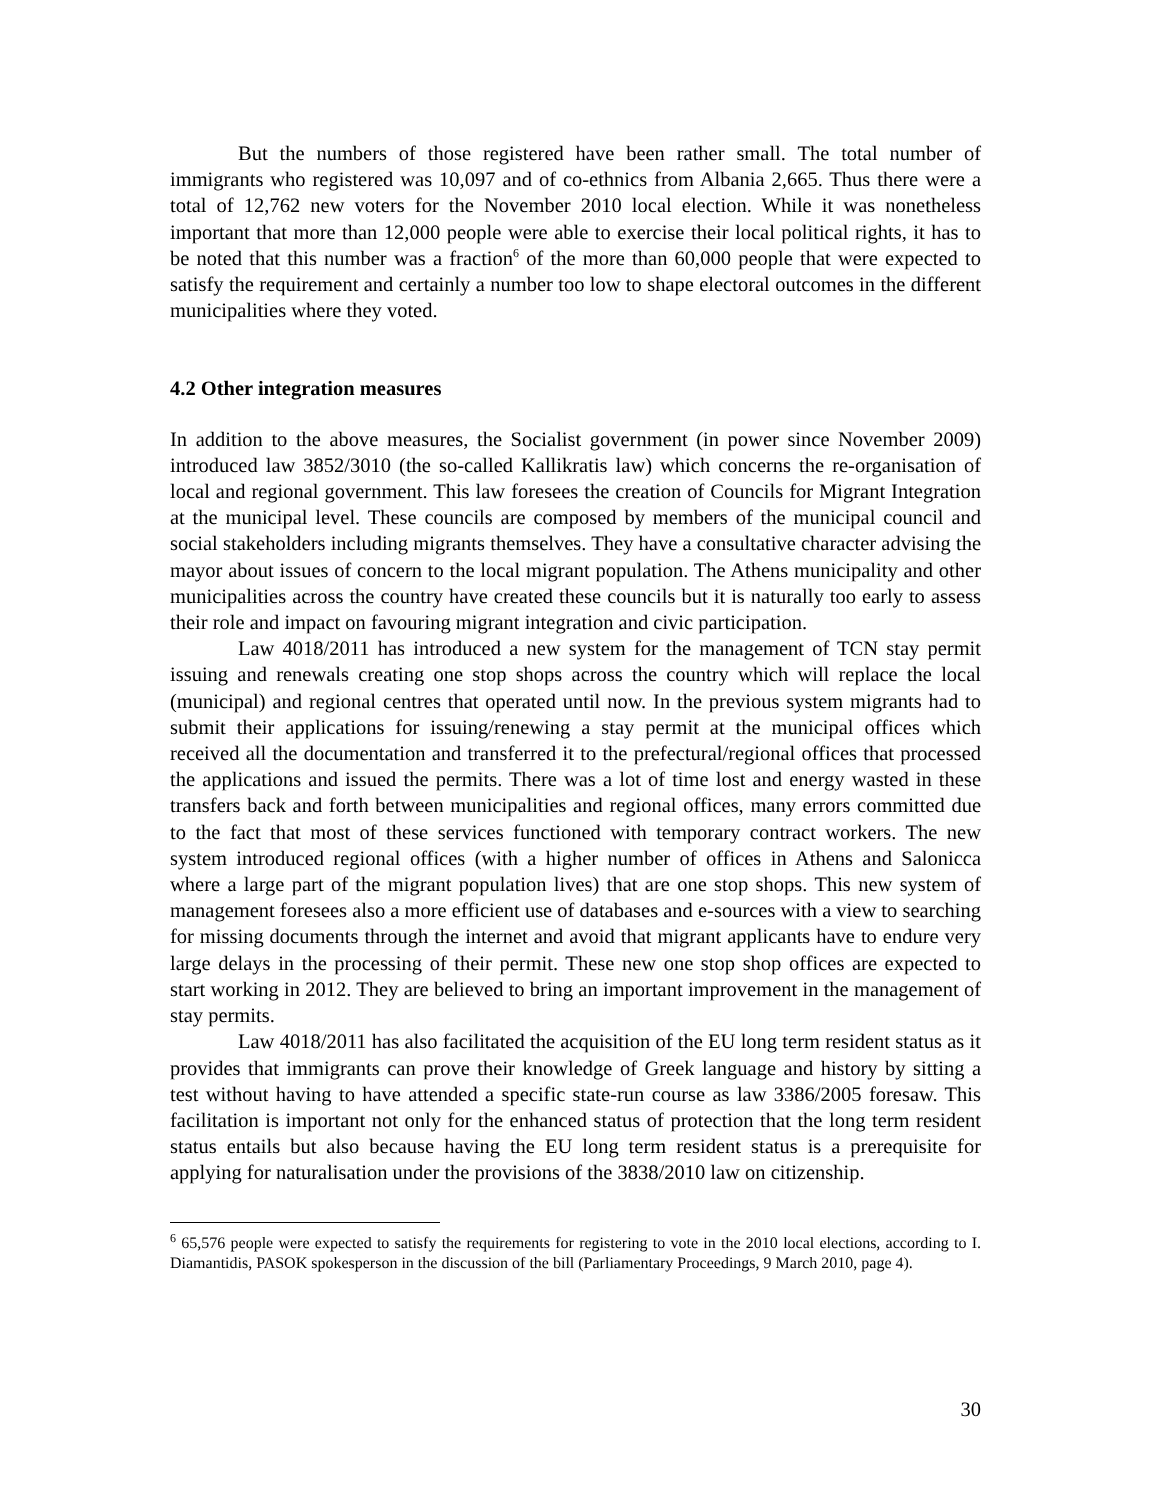But the numbers of those registered have been rather small. The total number of immigrants who registered was 10,097 and of co-ethnics from Albania 2,665. Thus there were a total of 12,762 new voters for the November 2010 local election. While it was nonetheless important that more than 12,000 people were able to exercise their local political rights, it has to be noted that this number was a fraction<sup>6</sup> of the more than 60,000 people that were expected to satisfy the requirement and certainly a number too low to shape electoral outcomes in the different municipalities where they voted.
4.2 Other integration measures
In addition to the above measures, the Socialist government (in power since November 2009) introduced law 3852/3010 (the so-called Kallikratis law) which concerns the re-organisation of local and regional government. This law foresees the creation of Councils for Migrant Integration at the municipal level. These councils are composed by members of the municipal council and social stakeholders including migrants themselves. They have a consultative character advising the mayor about issues of concern to the local migrant population. The Athens municipality and other municipalities across the country have created these councils but it is naturally too early to assess their role and impact on favouring migrant integration and civic participation.
Law 4018/2011 has introduced a new system for the management of TCN stay permit issuing and renewals creating one stop shops across the country which will replace the local (municipal) and regional centres that operated until now. In the previous system migrants had to submit their applications for issuing/renewing a stay permit at the municipal offices which received all the documentation and transferred it to the prefectural/regional offices that processed the applications and issued the permits. There was a lot of time lost and energy wasted in these transfers back and forth between municipalities and regional offices, many errors committed due to the fact that most of these services functioned with temporary contract workers. The new system introduced regional offices (with a higher number of offices in Athens and Salonicca where a large part of the migrant population lives) that are one stop shops. This new system of management foresees also a more efficient use of databases and e-sources with a view to searching for missing documents through the internet and avoid that migrant applicants have to endure very large delays in the processing of their permit. These new one stop shop offices are expected to start working in 2012. They are believed to bring an important improvement in the management of stay permits.
Law 4018/2011 has also facilitated the acquisition of the EU long term resident status as it provides that immigrants can prove their knowledge of Greek language and history by sitting a test without having to have attended a specific state-run course as law 3386/2005 foresaw. This facilitation is important not only for the enhanced status of protection that the long term resident status entails but also because having the EU long term resident status is a prerequisite for applying for naturalisation under the provisions of the 3838/2010 law on citizenship.
<sup>6</sup> 65,576 people were expected to satisfy the requirements for registering to vote in the 2010 local elections, according to I. Diamantidis, PASOK spokesperson in the discussion of the bill (Parliamentary Proceedings, 9 March 2010, page 4).
30